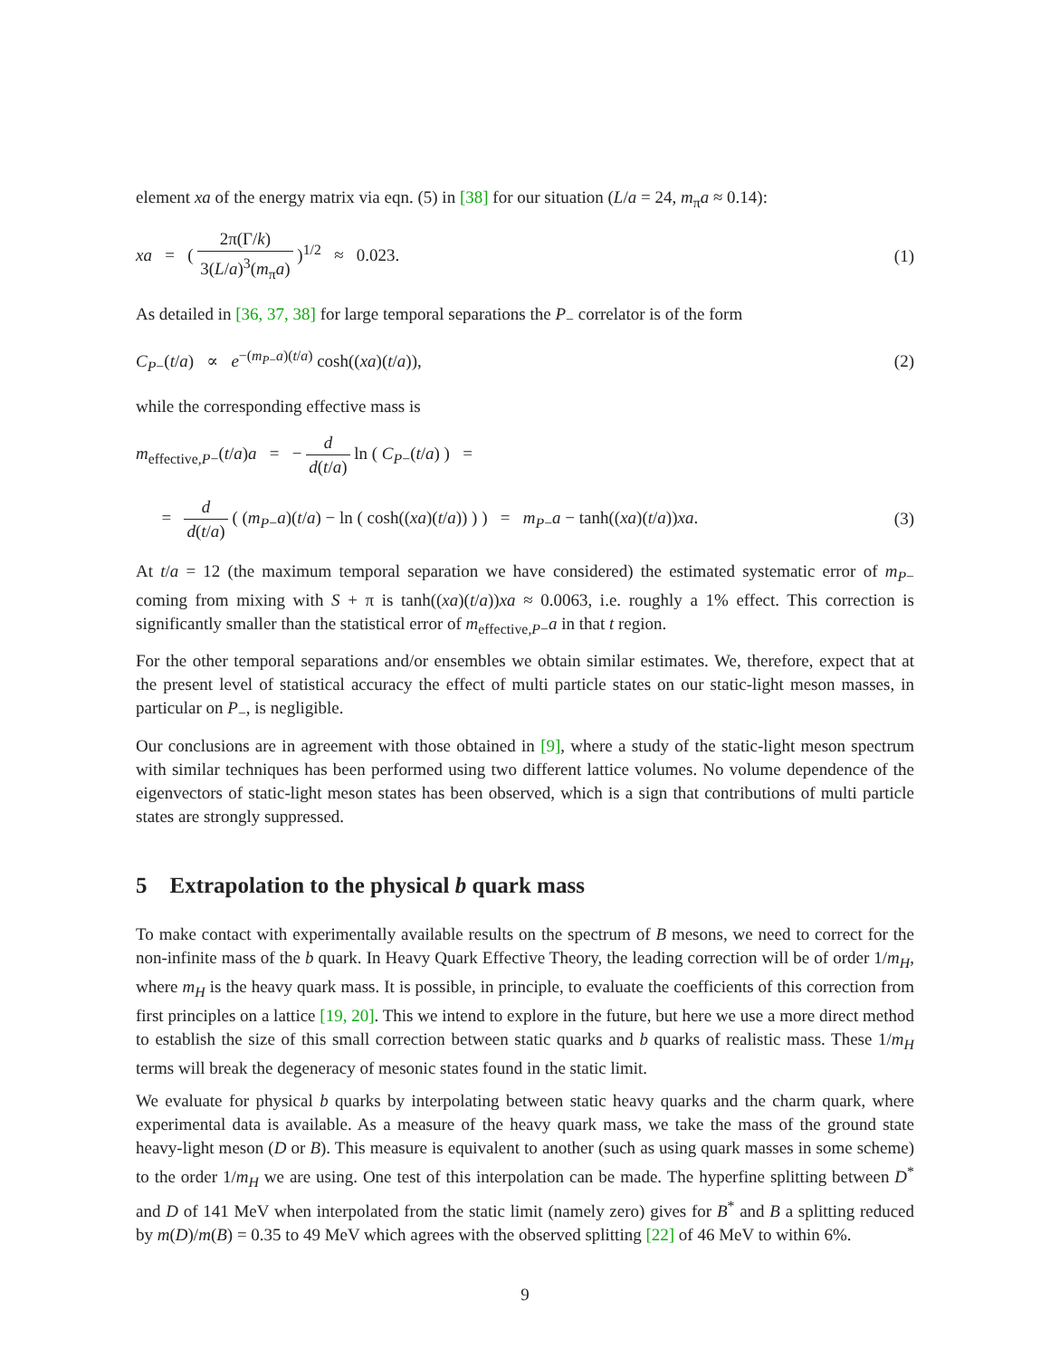element xa of the energy matrix via eqn. (5) in [38] for our situation (L/a = 24, m<sub>π</sub>a ≈ 0.14):
xa = ( 2π(Γ/k) 3(L/a)<sup>3</sup>(m<sub>π</sub>a) )<sup>1/2</sup> ≈ 0.023.
(1)
As detailed in [36, 37, 38] for large temporal separations the P<sub>−</sub> correlator is of the form
C<sub>P−</sub>(t/a) ∝ e<sup>−(m<sub>P−</sub>a)(t/a)</sup> cosh((xa)(t/a)),
(2)
while the corresponding effective mass is
m<sub>effective,P−</sub>(t/a)a = − d d(t/a) ln ( C<sub>P−</sub>(t/a) ) =
= d d(t/a) ( (m<sub>P−</sub>a)(t/a) − ln ( cosh((xa)(t/a)) ) ) = m<sub>P−</sub>a − tanh((xa)(t/a))xa.
(3)
At t/a = 12 (the maximum temporal separation we have considered) the estimated systematic error of m<sub>P−</sub> coming from mixing with S + π is tanh((xa)(t/a))xa ≈ 0.0063, i.e. roughly a 1% effect. This correction is significantly smaller than the statistical error of m<sub>effective,P−</sub>a in that t region.
For the other temporal separations and/or ensembles we obtain similar estimates. We, therefore, expect that at the present level of statistical accuracy the effect of multi particle states on our static-light meson masses, in particular on P<sub>−</sub>, is negligible.
Our conclusions are in agreement with those obtained in [9], where a study of the static-light meson spectrum with similar techniques has been performed using two different lattice volumes. No volume dependence of the eigenvectors of static-light meson states has been observed, which is a sign that contributions of multi particle states are strongly suppressed.
5 Extrapolation to the physical b quark mass
To make contact with experimentally available results on the spectrum of B mesons, we need to correct for the non-infinite mass of the b quark. In Heavy Quark Effective Theory, the leading correction will be of order 1/m<sub>H</sub>, where m<sub>H</sub> is the heavy quark mass. It is possible, in principle, to evaluate the coefficients of this correction from first principles on a lattice [19, 20]. This we intend to explore in the future, but here we use a more direct method to establish the size of this small correction between static quarks and b quarks of realistic mass. These 1/m<sub>H</sub> terms will break the degeneracy of mesonic states found in the static limit.
We evaluate for physical b quarks by interpolating between static heavy quarks and the charm quark, where experimental data is available. As a measure of the heavy quark mass, we take the mass of the ground state heavy-light meson (D or B). This measure is equivalent to another (such as using quark masses in some scheme) to the order 1/m<sub>H</sub> we are using. One test of this interpolation can be made. The hyperfine splitting between D<sup>*</sup> and D of 141 MeV when interpolated from the static limit (namely zero) gives for B<sup>*</sup> and B a splitting reduced by m(D)/m(B) = 0.35 to 49 MeV which agrees with the observed splitting [22] of 46 MeV to within 6%.
9